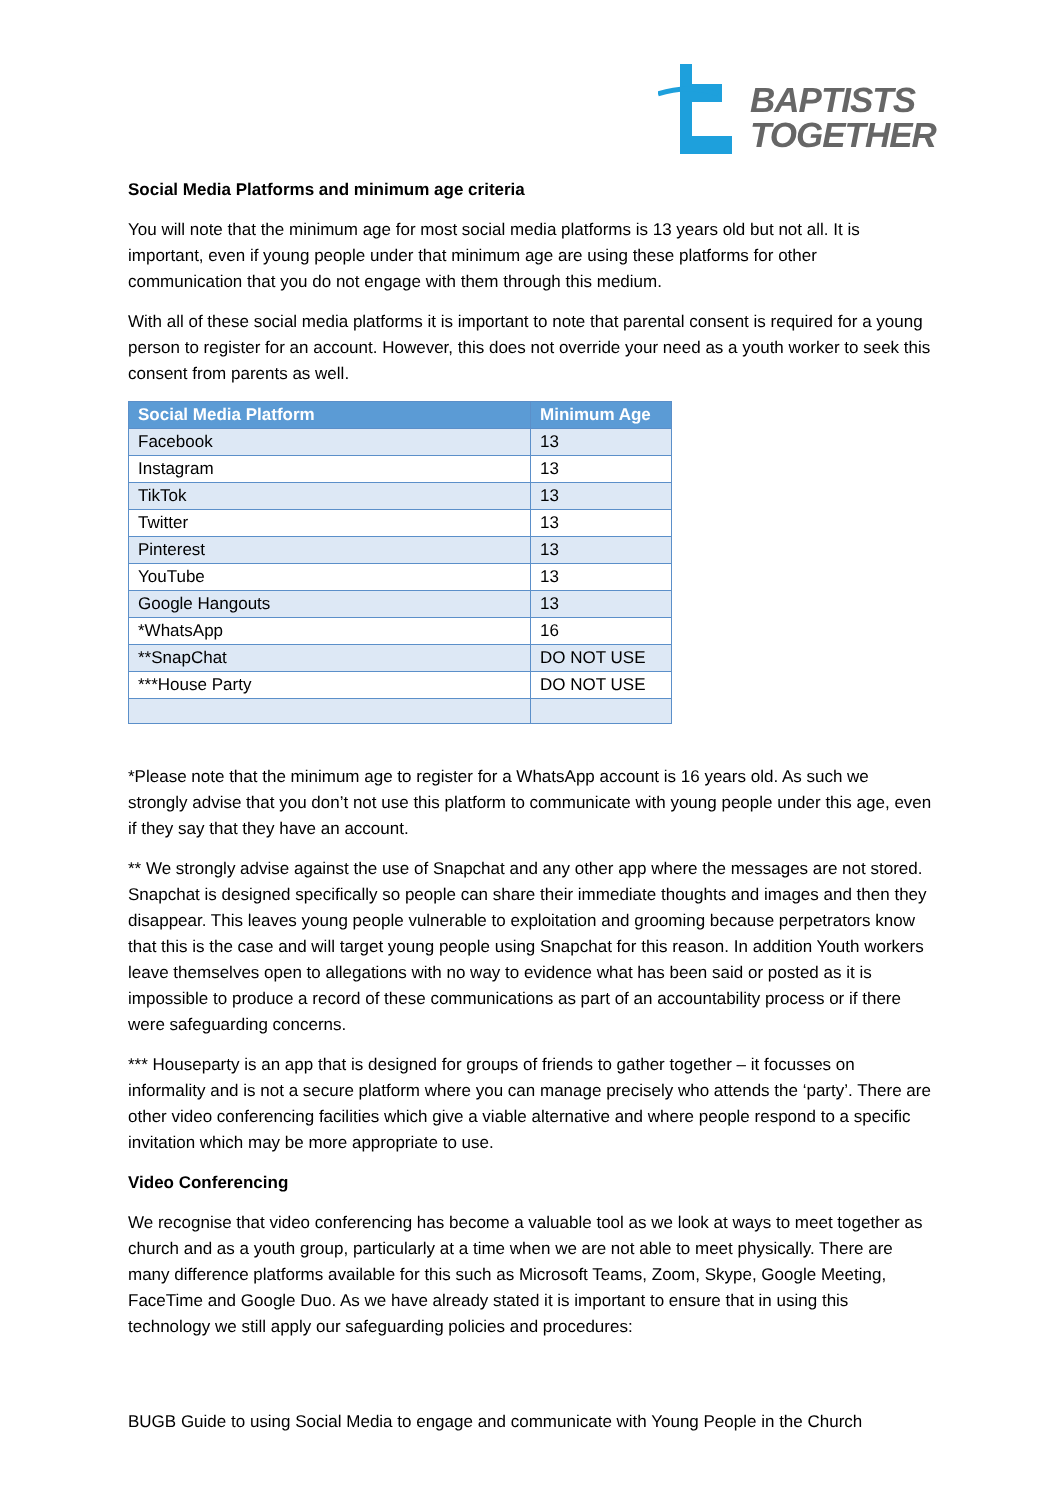BAPTISTS
TOGETHER
Social Media Platforms and minimum age criteria
You will note that the minimum age for most social media platforms is 13 years old but not all. It is important, even if young people under that minimum age are using these platforms for other communication that you do not engage with them through this medium.
With all of these social media platforms it is important to note that parental consent is required for a young person to register for an account. However, this does not override your need as a youth worker to seek this consent from parents as well.
| Social Media Platform | Minimum Age |
| --- | --- |
| Facebook | 13 |
| Instagram | 13 |
| TikTok | 13 |
| Twitter | 13 |
| Pinterest | 13 |
| YouTube | 13 |
| Google Hangouts | 13 |
| *WhatsApp | 16 |
| **SnapChat | DO NOT USE |
| ***House Party | DO NOT USE |
*Please note that the minimum age to register for a WhatsApp account is 16 years old. As such we strongly advise that you don’t not use this platform to communicate with young people under this age, even if they say that they have an account.
** We strongly advise against the use of Snapchat and any other app where the messages are not stored. Snapchat is designed specifically so people can share their immediate thoughts and images and then they disappear. This leaves young people vulnerable to exploitation and grooming because perpetrators know that this is the case and will target young people using Snapchat for this reason. In addition Youth workers leave themselves open to allegations with no way to evidence what has been said or posted as it is impossible to produce a record of these communications as part of an accountability process or if there were safeguarding concerns.
*** Houseparty is an app that is designed for groups of friends to gather together – it focusses on informality and is not a secure platform where you can manage precisely who attends the ‘party’. There are other video conferencing facilities which give a viable alternative and where people respond to a specific invitation which may be more appropriate to use.
Video Conferencing
We recognise that video conferencing has become a valuable tool as we look at ways to meet together as church and as a youth group, particularly at a time when we are not able to meet physically. There are many difference platforms available for this such as Microsoft Teams, Zoom, Skype, Google Meeting, FaceTime and Google Duo. As we have already stated it is important to ensure that in using this technology we still apply our safeguarding policies and procedures:
BUGB Guide to using Social Media to engage and communicate with Young People in the Church